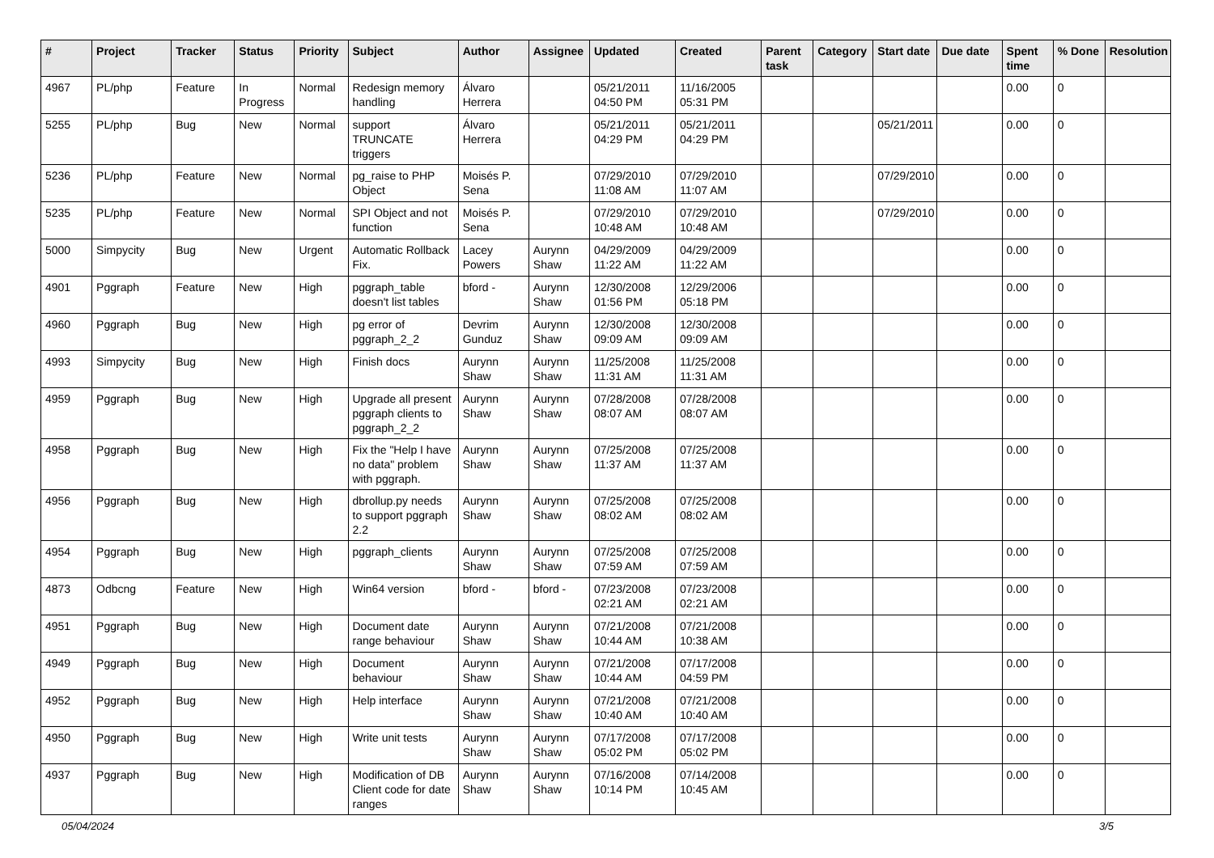| # | Project | Tracker | Status | Priority | Subject | Author | Assignee | Updated | Created | Parent task | Category | Start date | Due date | Spent time | % Done | Resolution |
| --- | --- | --- | --- | --- | --- | --- | --- | --- | --- | --- | --- | --- | --- | --- | --- | --- |
| 4967 | PL/php | Feature | In Progress | Normal | Redesign memory handling | Álvaro Herrera | | 05/21/2011 04:50 PM | 11/16/2005 05:31 PM | | | | | 0.00 | 0 | |
| 5255 | PL/php | Bug | New | Normal | support TRUNCATE triggers | Álvaro Herrera | | 05/21/2011 04:29 PM | 05/21/2011 04:29 PM | | | 05/21/2011 | | 0.00 | 0 | |
| 5236 | PL/php | Feature | New | Normal | pg_raise to PHP Object | Moisés P. Sena | | 07/29/2010 11:08 AM | 07/29/2010 11:07 AM | | | 07/29/2010 | | 0.00 | 0 | |
| 5235 | PL/php | Feature | New | Normal | SPI Object and not function | Moisés P. Sena | | 07/29/2010 10:48 AM | 07/29/2010 10:48 AM | | | 07/29/2010 | | 0.00 | 0 | |
| 5000 | Simpycity | Bug | New | Urgent | Automatic Rollback Fix. | Lacey Powers | Aurynn Shaw | 04/29/2009 11:22 AM | 04/29/2009 11:22 AM | | | | | 0.00 | 0 | |
| 4901 | Pggraph | Feature | New | High | pggraph_table doesn't list tables | bford - | Aurynn Shaw | 12/30/2008 01:56 PM | 12/29/2006 05:18 PM | | | | | 0.00 | 0 | |
| 4960 | Pggraph | Bug | New | High | pg error of pggraph_2_2 | Devrim Gunduz | Aurynn Shaw | 12/30/2008 09:09 AM | 12/30/2008 09:09 AM | | | | | 0.00 | 0 | |
| 4993 | Simpycity | Bug | New | High | Finish docs | Aurynn Shaw | Aurynn Shaw | 11/25/2008 11:31 AM | 11/25/2008 11:31 AM | | | | | 0.00 | 0 | |
| 4959 | Pggraph | Bug | New | High | Upgrade all present pggraph clients to pggraph_2_2 | Aurynn Shaw | Aurynn Shaw | 07/28/2008 08:07 AM | 07/28/2008 08:07 AM | | | | | 0.00 | 0 | |
| 4958 | Pggraph | Bug | New | High | Fix the "Help I have no data" problem with pggraph. | Aurynn Shaw | Aurynn Shaw | 07/25/2008 11:37 AM | 07/25/2008 11:37 AM | | | | | 0.00 | 0 | |
| 4956 | Pggraph | Bug | New | High | dbrollup.py needs to support pggraph 2.2 | Aurynn Shaw | Aurynn Shaw | 07/25/2008 08:02 AM | 07/25/2008 08:02 AM | | | | | 0.00 | 0 | |
| 4954 | Pggraph | Bug | New | High | pggraph_clients | Aurynn Shaw | Aurynn Shaw | 07/25/2008 07:59 AM | 07/25/2008 07:59 AM | | | | | 0.00 | 0 | |
| 4873 | Odbcng | Feature | New | High | Win64 version | bford - | bford - | 07/23/2008 02:21 AM | 07/23/2008 02:21 AM | | | | | 0.00 | 0 | |
| 4951 | Pggraph | Bug | New | High | Document date range behaviour | Aurynn Shaw | Aurynn Shaw | 07/21/2008 10:44 AM | 07/21/2008 10:38 AM | | | | | 0.00 | 0 | |
| 4949 | Pggraph | Bug | New | High | Document behaviour | Aurynn Shaw | Aurynn Shaw | 07/21/2008 10:44 AM | 07/17/2008 04:59 PM | | | | | 0.00 | 0 | |
| 4952 | Pggraph | Bug | New | High | Help interface | Aurynn Shaw | Aurynn Shaw | 07/21/2008 10:40 AM | 07/21/2008 10:40 AM | | | | | 0.00 | 0 | |
| 4950 | Pggraph | Bug | New | High | Write unit tests | Aurynn Shaw | Aurynn Shaw | 07/17/2008 05:02 PM | 07/17/2008 05:02 PM | | | | | 0.00 | 0 | |
| 4937 | Pggraph | Bug | New | High | Modification of DB Client code for date ranges | Aurynn Shaw | Aurynn Shaw | 07/16/2008 10:14 PM | 07/14/2008 10:45 AM | | | | | 0.00 | 0 | |
05/04/2024 3/5